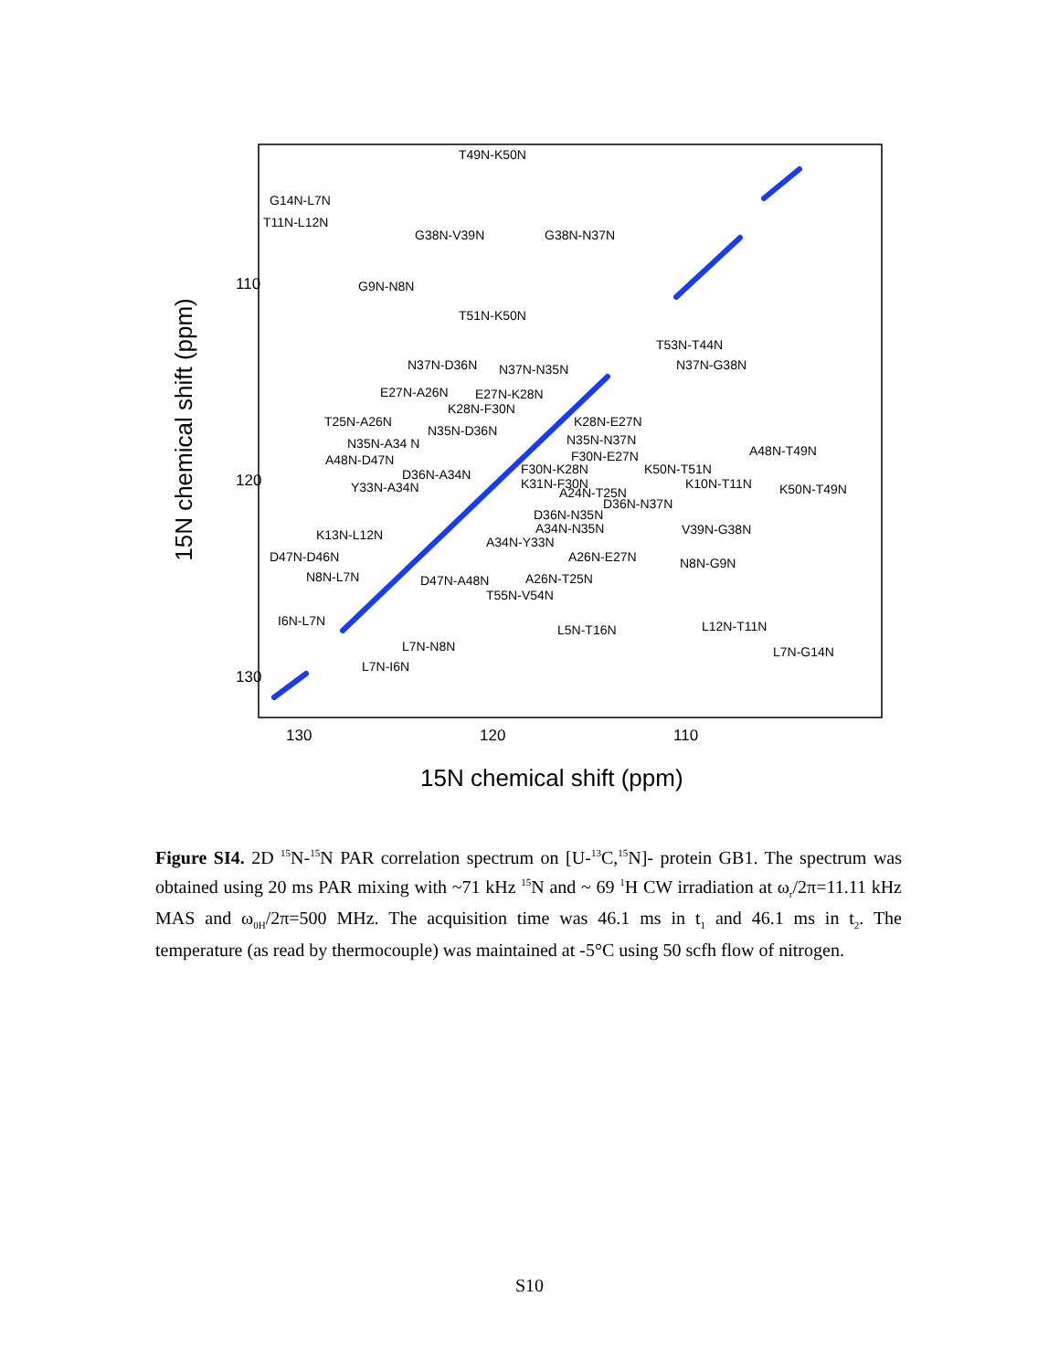15N chemical shift (ppm)
110
120
130
130
120
110
15N chemical shift (ppm)
T49N-K50N
G14N-L7N
T11N-L12N
G38N-V39N
G38N-N37N
G9N-N8N
T51N-K50N
T53N-T44N
N37N-D36N
N37N-N35N
N37N-G38N
E27N-A26N
E27N-K28N
K28N-F30N
T25N-A26N
K28N-E27N
N35N-D36N
N35N-A34 N
N35N-N37N
A48N-D47N
F30N-E27N
A48N-T49N
F30N-K28N
K50N-T51N
D36N-A34N
K31N-F30N
K10N-T11N
Y33N-A34N
A24N-T25N
K50N-T49N
D36N-N37N
D36N-N35N
K13N-L12N
V39N-G38N
A34N-N35N
A34N-Y33N
D47N-D46N
A26N-E27N
N8N-G9N
N8N-L7N
D47N-A48N
A26N-T25N
T55N-V54N
I6N-L7N
L5N-T16N
L12N-T11N
L7N-N8N
L7N-G14N
L7N-I6N
Figure SI4. 2D <sup>15</sup>N-<sup>15</sup>N PAR correlation spectrum on [U-<sup>13</sup>C,<sup>15</sup>N]- protein GB1. The spectrum was obtained using 20 ms PAR mixing with ~71 kHz <sup>15</sup>N and ~ 69 <sup>1</sup>H CW irradiation at ω<sub>r</sub>/2π=11.11 kHz MAS and ω<sub>0H</sub>/2π=500 MHz. The acquisition time was 46.1 ms in t<sub>1</sub> and 46.1 ms in t<sub>2</sub>. The temperature (as read by thermocouple) was maintained at -5°C using 50 scfh flow of nitrogen.
S10